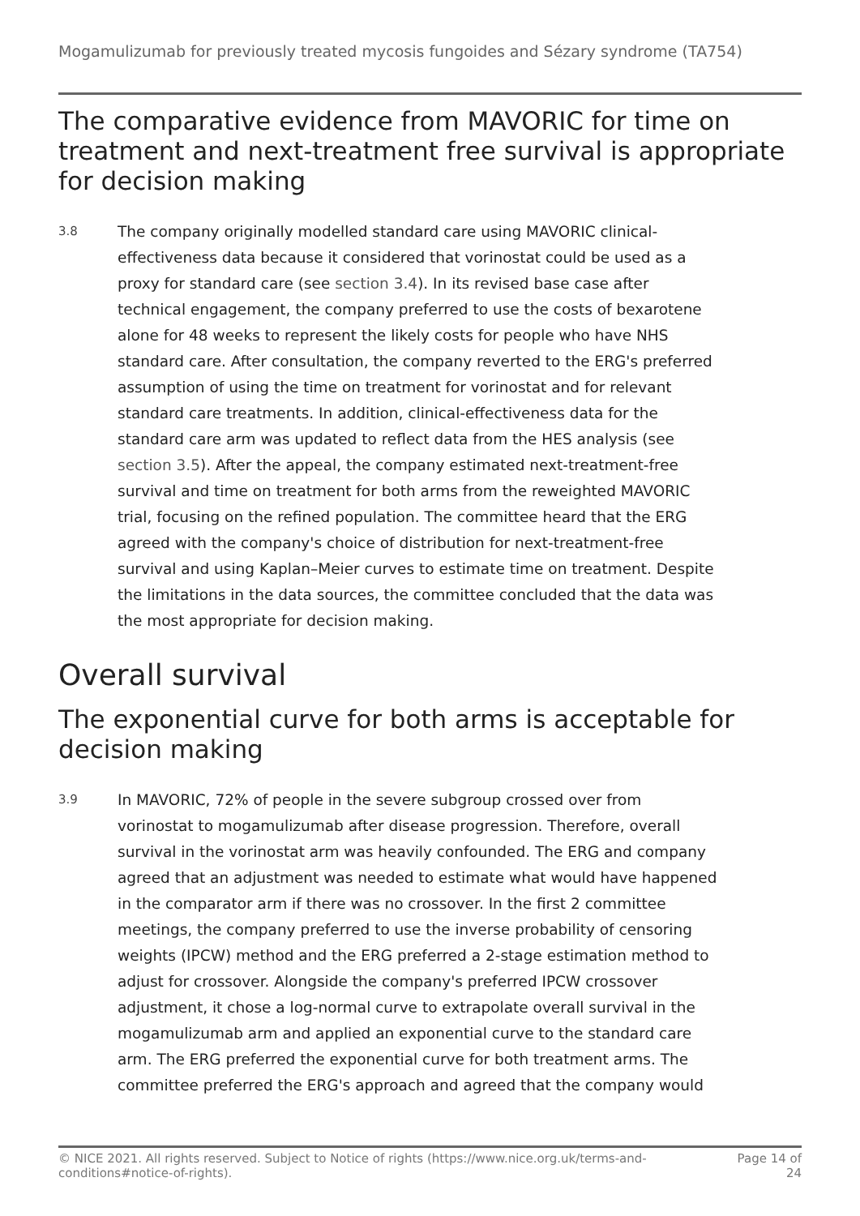Mogamulizumab for previously treated mycosis fungoides and Sézary syndrome (TA754)
The comparative evidence from MAVORIC for time on treatment and next-treatment free survival is appropriate for decision making
3.8
The company originally modelled standard care using MAVORIC clinical-effectiveness data because it considered that vorinostat could be used as a proxy for standard care (see section 3.4). In its revised base case after technical engagement, the company preferred to use the costs of bexarotene alone for 48 weeks to represent the likely costs for people who have NHS standard care. After consultation, the company reverted to the ERG's preferred assumption of using the time on treatment for vorinostat and for relevant standard care treatments. In addition, clinical-effectiveness data for the standard care arm was updated to reflect data from the HES analysis (see section 3.5). After the appeal, the company estimated next-treatment-free survival and time on treatment for both arms from the reweighted MAVORIC trial, focusing on the refined population. The committee heard that the ERG agreed with the company's choice of distribution for next-treatment-free survival and using Kaplan–Meier curves to estimate time on treatment. Despite the limitations in the data sources, the committee concluded that the data was the most appropriate for decision making.
Overall survival
The exponential curve for both arms is acceptable for decision making
3.9
In MAVORIC, 72% of people in the severe subgroup crossed over from vorinostat to mogamulizumab after disease progression. Therefore, overall survival in the vorinostat arm was heavily confounded. The ERG and company agreed that an adjustment was needed to estimate what would have happened in the comparator arm if there was no crossover. In the first 2 committee meetings, the company preferred to use the inverse probability of censoring weights (IPCW) method and the ERG preferred a 2-stage estimation method to adjust for crossover. Alongside the company's preferred IPCW crossover adjustment, it chose a log-normal curve to extrapolate overall survival in the mogamulizumab arm and applied an exponential curve to the standard care arm. The ERG preferred the exponential curve for both treatment arms. The committee preferred the ERG's approach and agreed that the company would
© NICE 2021. All rights reserved. Subject to Notice of rights (https://www.nice.org.uk/terms-and-
conditions#notice-of-rights).
Page 14 of
24